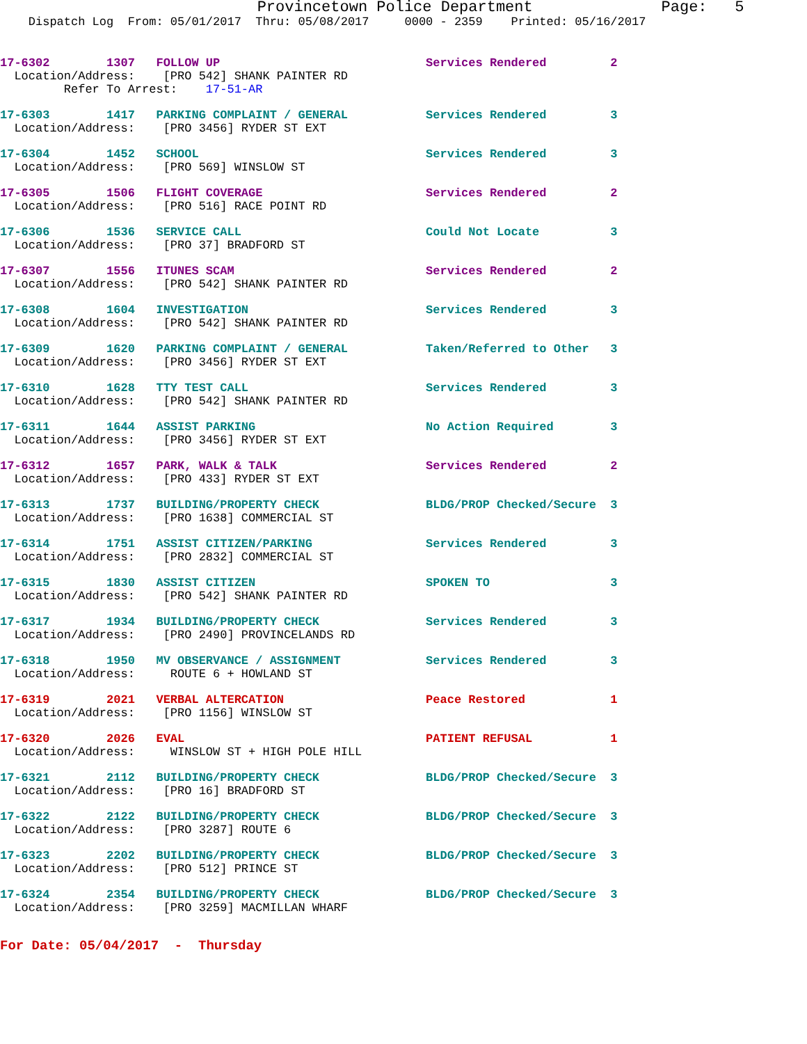Provincetown Police Department              Page:   5
    Dispatch Log  From: 05/01/2017  Thru: 05/08/2017     0000 - 2359    Printed: 05/16/2017
17-6302        1307   FOLLOW UP                             Services Rendered         2
  Location/Address:    [PRO 542] SHANK PAINTER RD
         Refer To Arrest:    17-51-AR
17-6303        1417   PARKING COMPLAINT / GENERAL           Services Rendered         3
  Location/Address:    [PRO 3456] RYDER ST EXT
17-6304        1452   SCHOOL                                Services Rendered         3
  Location/Address:    [PRO 569] WINSLOW ST
17-6305        1506   FLIGHT COVERAGE                       Services Rendered         2
  Location/Address:    [PRO 516] RACE POINT RD
17-6306        1536   SERVICE CALL                          Could Not Locate          3
  Location/Address:    [PRO 37] BRADFORD ST
17-6307        1556   ITUNES SCAM                           Services Rendered         2
  Location/Address:    [PRO 542] SHANK PAINTER RD
17-6308        1604   INVESTIGATION                         Services Rendered         3
  Location/Address:    [PRO 542] SHANK PAINTER RD
17-6309        1620   PARKING COMPLAINT / GENERAL           Taken/Referred to Other   3
  Location/Address:    [PRO 3456] RYDER ST EXT
17-6310        1628   TTY TEST CALL                         Services Rendered         3
  Location/Address:    [PRO 542] SHANK PAINTER RD
17-6311        1644   ASSIST PARKING                        No Action Required        3
  Location/Address:    [PRO 3456] RYDER ST EXT
17-6312        1657   PARK, WALK & TALK                     Services Rendered         2
  Location/Address:    [PRO 433] RYDER ST EXT
17-6313        1737   BUILDING/PROPERTY CHECK               BLDG/PROP Checked/Secure  3
  Location/Address:    [PRO 1638] COMMERCIAL ST
17-6314        1751   ASSIST CITIZEN/PARKING                Services Rendered         3
  Location/Address:    [PRO 2832] COMMERCIAL ST
17-6315        1830   ASSIST CITIZEN                        SPOKEN TO                 3
  Location/Address:    [PRO 542] SHANK PAINTER RD
17-6317        1934   BUILDING/PROPERTY CHECK               Services Rendered         3
  Location/Address:    [PRO 2490] PROVINCELANDS RD
17-6318        1950   MV OBSERVANCE / ASSIGNMENT            Services Rendered         3
  Location/Address:     ROUTE 6 + HOWLAND ST
17-6319        2021   VERBAL ALTERCATION                    Peace Restored            1
  Location/Address:    [PRO 1156] WINSLOW ST
17-6320        2026   EVAL                                  PATIENT REFUSAL           1
  Location/Address:     WINSLOW ST + HIGH POLE HILL
17-6321        2112   BUILDING/PROPERTY CHECK               BLDG/PROP Checked/Secure  3
  Location/Address:    [PRO 16] BRADFORD ST
17-6322        2122   BUILDING/PROPERTY CHECK               BLDG/PROP Checked/Secure  3
  Location/Address:    [PRO 3287] ROUTE 6
17-6323        2202   BUILDING/PROPERTY CHECK               BLDG/PROP Checked/Secure  3
  Location/Address:    [PRO 512] PRINCE ST
17-6324        2354   BUILDING/PROPERTY CHECK               BLDG/PROP Checked/Secure  3
  Location/Address:    [PRO 3259] MACMILLAN WHARF
For Date: 05/04/2017  -  Thursday